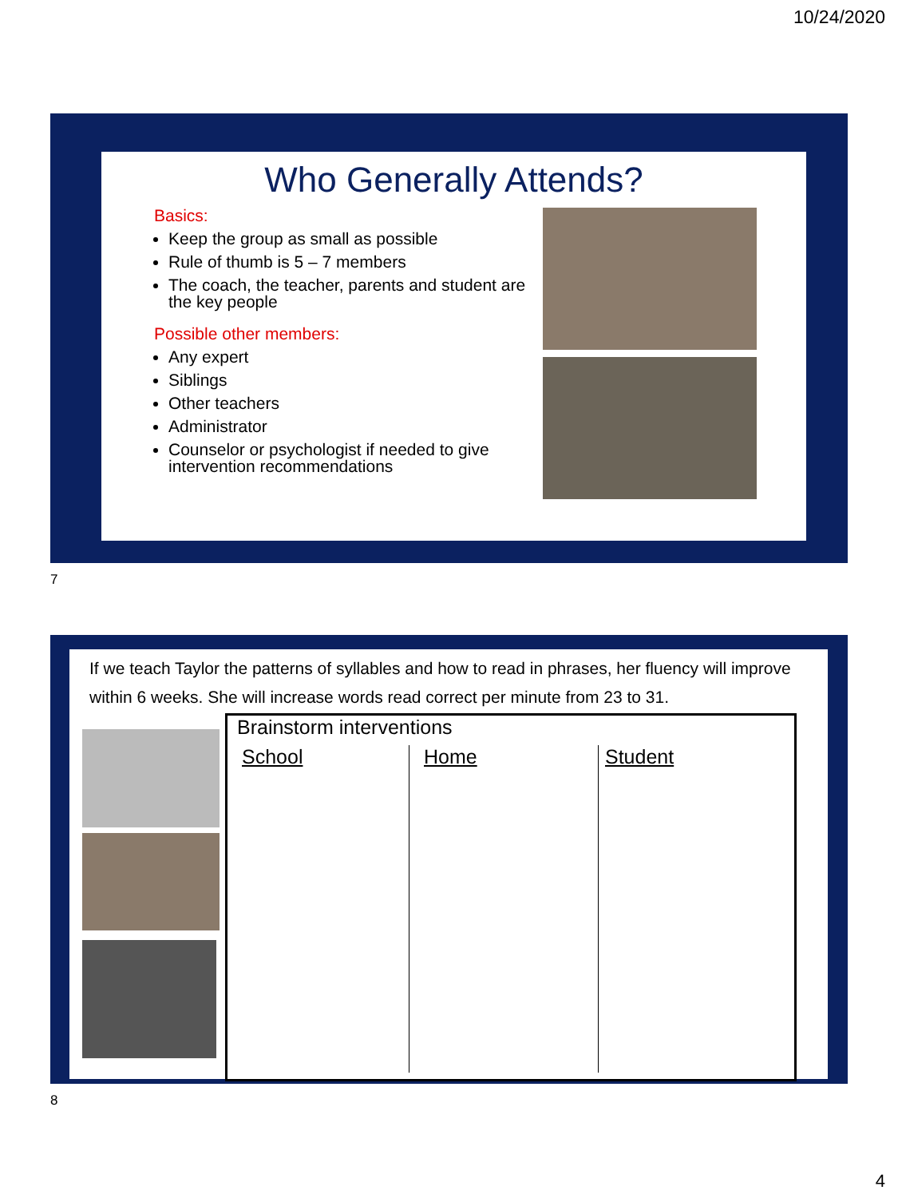10/24/2020
Who Generally Attends?
Basics:
Keep the group as small as possible
Rule of thumb is 5 – 7 members
The coach, the teacher, parents and student are the key people
Possible other members:
Any expert
Siblings
Other teachers
Administrator
Counselor or psychologist if needed to give intervention recommendations
7
If we teach Taylor the patterns of syllables and how to read in phrases, her fluency will improve within 6 weeks. She will increase words read correct per minute from 23 to 31.
Brainstorm interventions
School
Home
Student
8
4